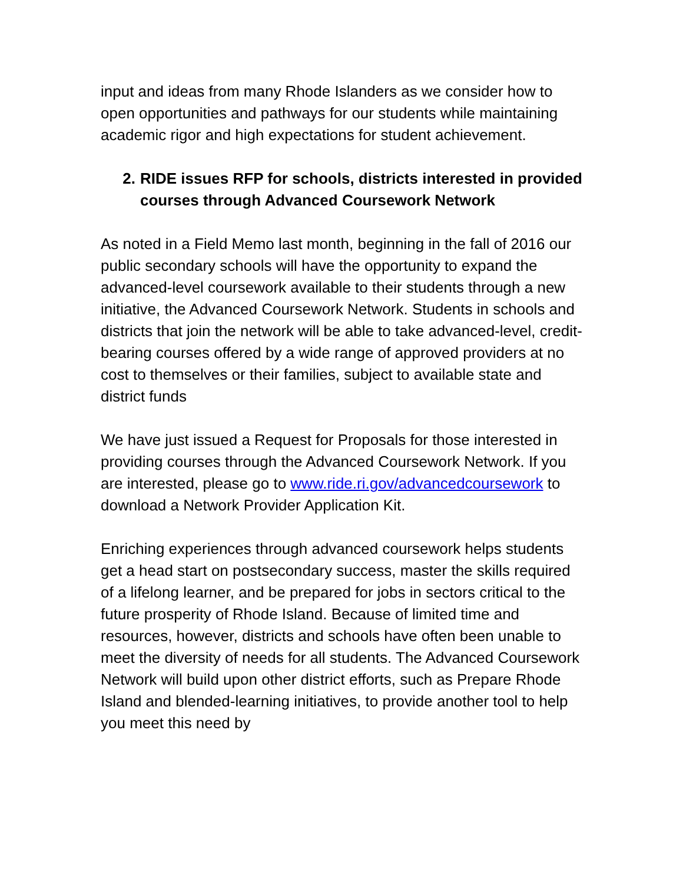input and ideas from many Rhode Islanders as we consider how to open opportunities and pathways for our students while maintaining academic rigor and high expectations for student achievement.
2. RIDE issues RFP for schools, districts interested in provided courses through Advanced Coursework Network
As noted in a Field Memo last month, beginning in the fall of 2016 our public secondary schools will have the opportunity to expand the advanced-level coursework available to their students through a new initiative, the Advanced Coursework Network. Students in schools and districts that join the network will be able to take advanced-level, credit-bearing courses offered by a wide range of approved providers at no cost to themselves or their families, subject to available state and district funds
We have just issued a Request for Proposals for those interested in providing courses through the Advanced Coursework Network. If you are interested, please go to www.ride.ri.gov/advancedcoursework to download a Network Provider Application Kit.
Enriching experiences through advanced coursework helps students get a head start on postsecondary success, master the skills required of a lifelong learner, and be prepared for jobs in sectors critical to the future prosperity of Rhode Island. Because of limited time and resources, however, districts and schools have often been unable to meet the diversity of needs for all students. The Advanced Coursework Network will build upon other district efforts, such as Prepare Rhode Island and blended-learning initiatives, to provide another tool to help you meet this need by